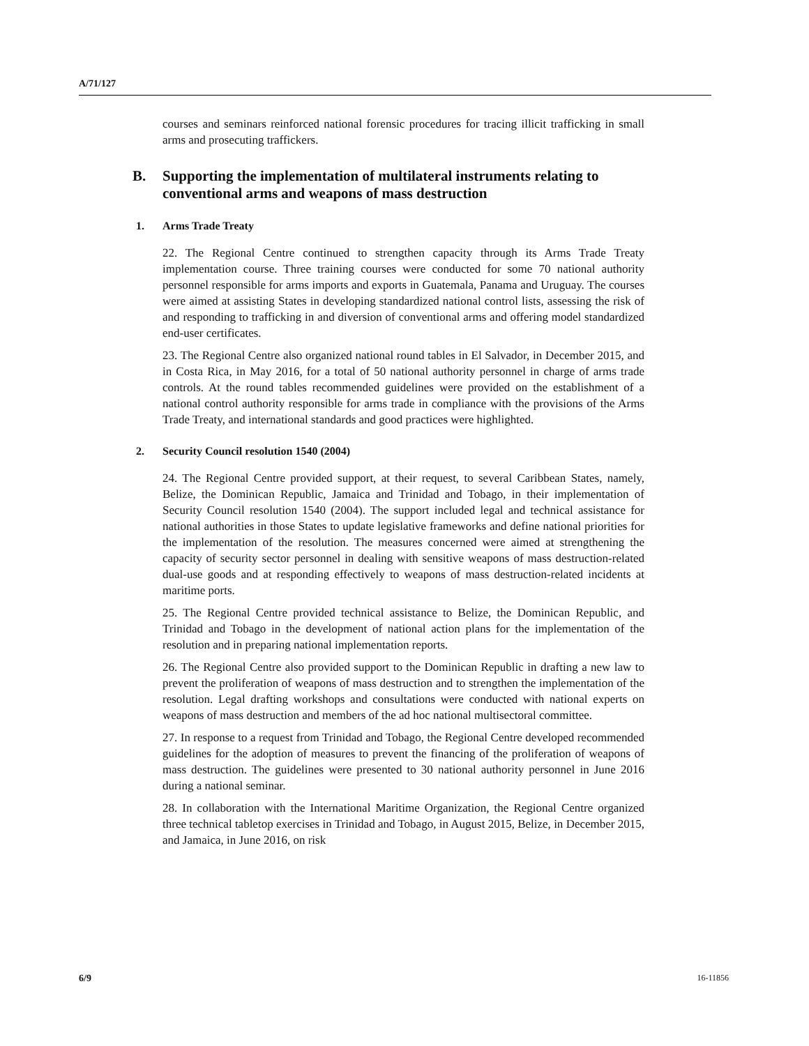A/71/127
courses and seminars reinforced national forensic procedures for tracing illicit trafficking in small arms and prosecuting traffickers.
B. Supporting the implementation of multilateral instruments relating to conventional arms and weapons of mass destruction
1. Arms Trade Treaty
22. The Regional Centre continued to strengthen capacity through its Arms Trade Treaty implementation course. Three training courses were conducted for some 70 national authority personnel responsible for arms imports and exports in Guatemala, Panama and Uruguay. The courses were aimed at assisting States in developing standardized national control lists, assessing the risk of and responding to trafficking in and diversion of conventional arms and offering model standardized end-user certificates.
23. The Regional Centre also organized national round tables in El Salvador, in December 2015, and in Costa Rica, in May 2016, for a total of 50 national authority personnel in charge of arms trade controls. At the round tables recommended guidelines were provided on the establishment of a national control authority responsible for arms trade in compliance with the provisions of the Arms Trade Treaty, and international standards and good practices were highlighted.
2. Security Council resolution 1540 (2004)
24. The Regional Centre provided support, at their request, to several Caribbean States, namely, Belize, the Dominican Republic, Jamaica and Trinidad and Tobago, in their implementation of Security Council resolution 1540 (2004). The support included legal and technical assistance for national authorities in those States to update legislative frameworks and define national priorities for the implementation of the resolution. The measures concerned were aimed at strengthening the capacity of security sector personnel in dealing with sensitive weapons of mass destruction-related dual-use goods and at responding effectively to weapons of mass destruction-related incidents at maritime ports.
25. The Regional Centre provided technical assistance to Belize, the Dominican Republic, and Trinidad and Tobago in the development of national action plans for the implementation of the resolution and in preparing national implementation reports.
26. The Regional Centre also provided support to the Dominican Republic in drafting a new law to prevent the proliferation of weapons of mass destruction and to strengthen the implementation of the resolution. Legal drafting workshops and consultations were conducted with national experts on weapons of mass destruction and members of the ad hoc national multisectoral committee.
27. In response to a request from Trinidad and Tobago, the Regional Centre developed recommended guidelines for the adoption of measures to prevent the financing of the proliferation of weapons of mass destruction. The guidelines were presented to 30 national authority personnel in June 2016 during a national seminar.
28. In collaboration with the International Maritime Organization, the Regional Centre organized three technical tabletop exercises in Trinidad and Tobago, in August 2015, Belize, in December 2015, and Jamaica, in June 2016, on risk
6/9 16-11856